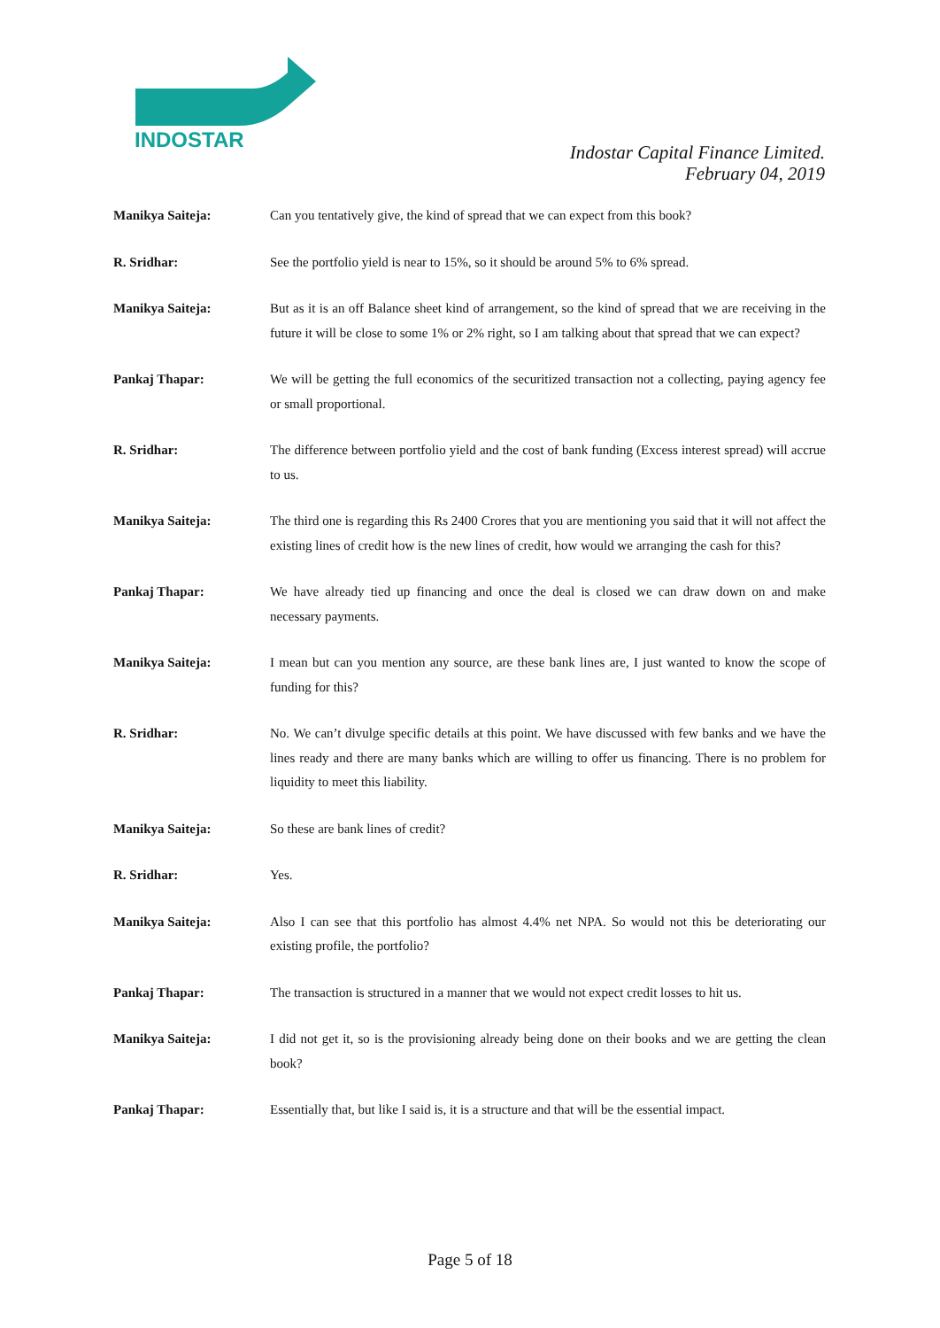INDOSTAR
Indostar Capital Finance Limited.
February 04, 2019
Manikya Saiteja: Can you tentatively give, the kind of spread that we can expect from this book?
R. Sridhar: See the portfolio yield is near to 15%, so it should be around 5% to 6% spread.
Manikya Saiteja: But as it is an off Balance sheet kind of arrangement, so the kind of spread that we are receiving in the future it will be close to some 1% or 2% right, so I am talking about that spread that we can expect?
Pankaj Thapar: We will be getting the full economics of the securitized transaction not a collecting, paying agency fee or small proportional.
R. Sridhar: The difference between portfolio yield and the cost of bank funding (Excess interest spread) will accrue to us.
Manikya Saiteja: The third one is regarding this Rs 2400 Crores that you are mentioning you said that it will not affect the existing lines of credit how is the new lines of credit, how would we arranging the cash for this?
Pankaj Thapar: We have already tied up financing and once the deal is closed we can draw down on and make necessary payments.
Manikya Saiteja: I mean but can you mention any source, are these bank lines are, I just wanted to know the scope of funding for this?
R. Sridhar: No. We can’t divulge specific details at this point. We have discussed with few banks and we have the lines ready and there are many banks which are willing to offer us financing. There is no problem for liquidity to meet this liability.
Manikya Saiteja: So these are bank lines of credit?
R. Sridhar: Yes.
Manikya Saiteja: Also I can see that this portfolio has almost 4.4% net NPA. So would not this be deteriorating our existing profile, the portfolio?
Pankaj Thapar: The transaction is structured in a manner that we would not expect credit losses to hit us.
Manikya Saiteja: I did not get it, so is the provisioning already being done on their books and we are getting the clean book?
Pankaj Thapar: Essentially that, but like I said is, it is a structure and that will be the essential impact.
Page 5 of 18